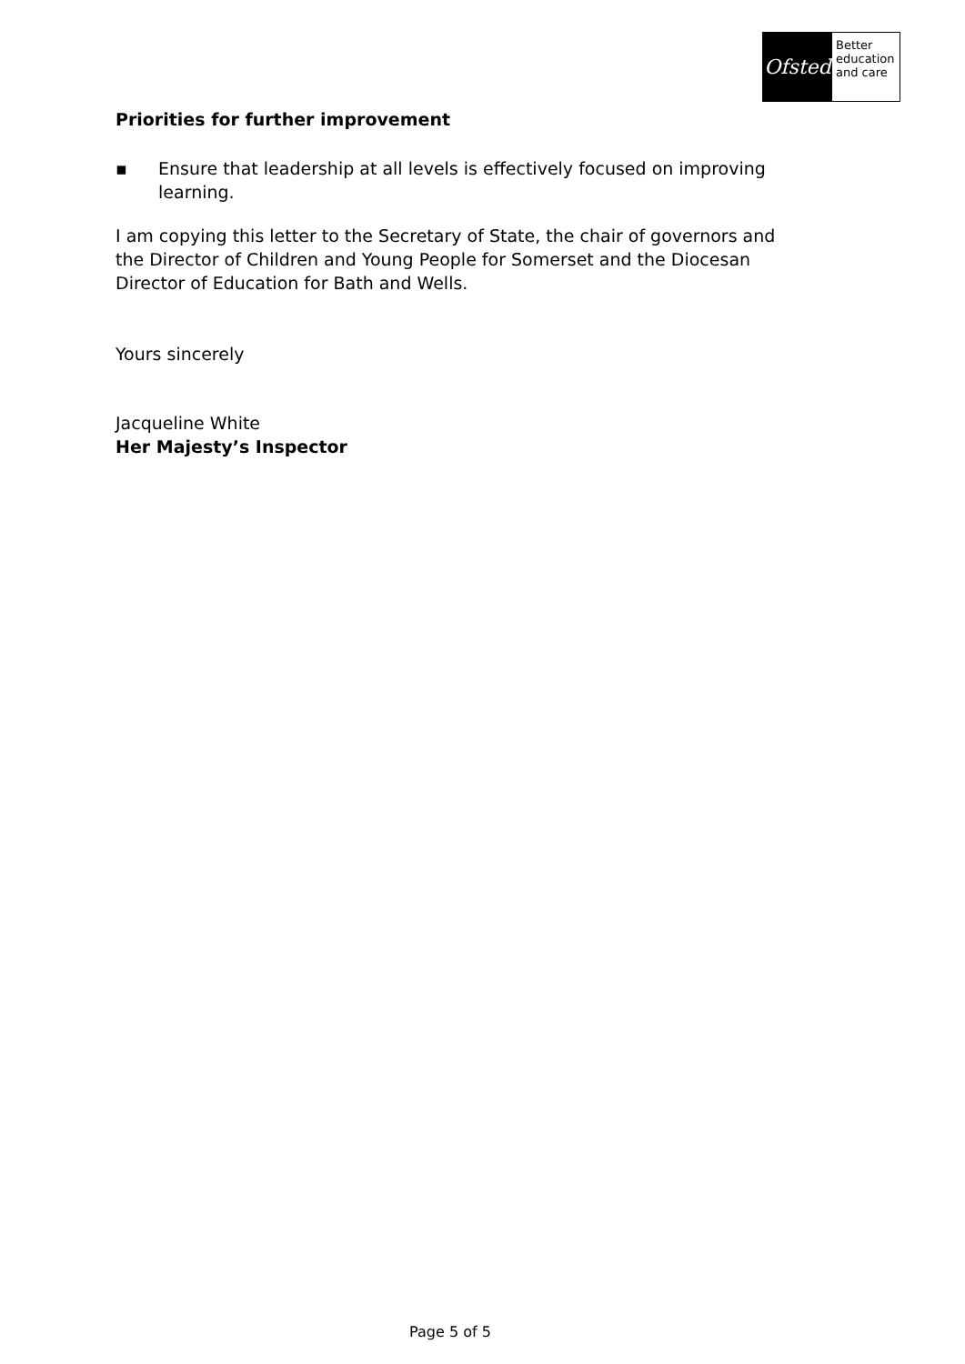Ofsted
Better
education
and care
Priorities for further improvement
▪ Ensure that leadership at all levels is effectively focused on improving learning.
I am copying this letter to the Secretary of State, the chair of governors and the Director of Children and Young People for Somerset and the Diocesan Director of Education for Bath and Wells.
Yours sincerely
Jacqueline White
Her Majesty’s Inspector
Page 5 of 5